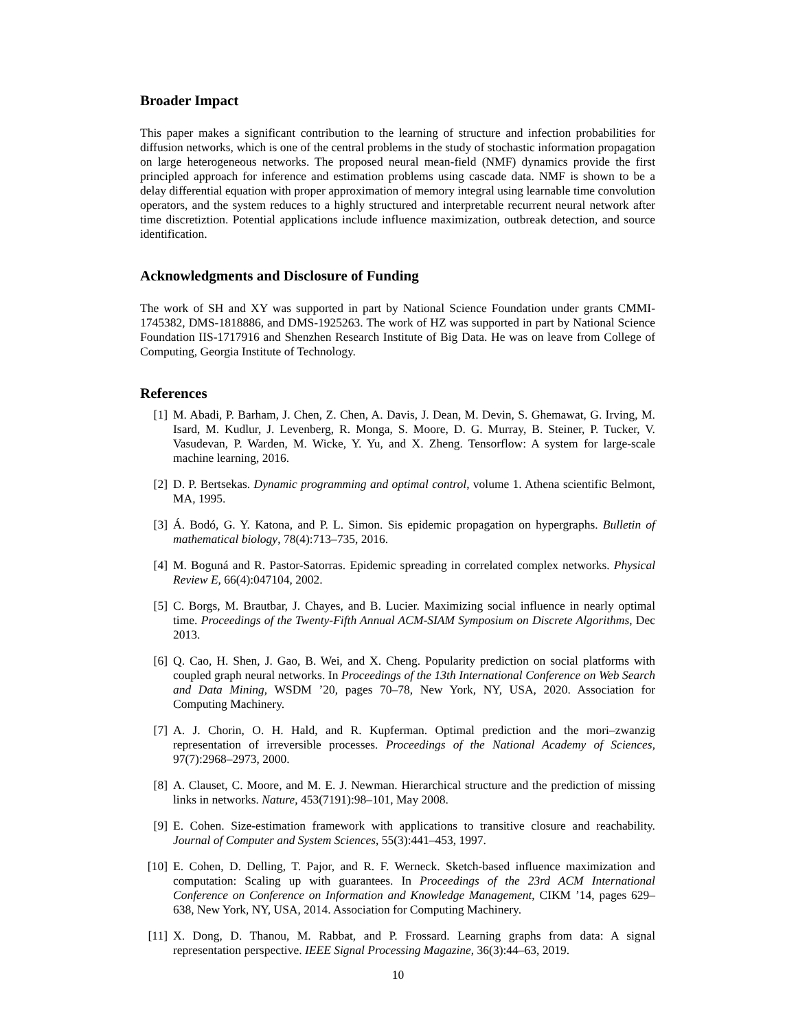Broader Impact
This paper makes a significant contribution to the learning of structure and infection probabilities for diffusion networks, which is one of the central problems in the study of stochastic information propagation on large heterogeneous networks. The proposed neural mean-field (NMF) dynamics provide the first principled approach for inference and estimation problems using cascade data. NMF is shown to be a delay differential equation with proper approximation of memory integral using learnable time convolution operators, and the system reduces to a highly structured and interpretable recurrent neural network after time discretiztion. Potential applications include influence maximization, outbreak detection, and source identification.
Acknowledgments and Disclosure of Funding
The work of SH and XY was supported in part by National Science Foundation under grants CMMI-1745382, DMS-1818886, and DMS-1925263. The work of HZ was supported in part by National Science Foundation IIS-1717916 and Shenzhen Research Institute of Big Data. He was on leave from College of Computing, Georgia Institute of Technology.
References
[1] M. Abadi, P. Barham, J. Chen, Z. Chen, A. Davis, J. Dean, M. Devin, S. Ghemawat, G. Irving, M. Isard, M. Kudlur, J. Levenberg, R. Monga, S. Moore, D. G. Murray, B. Steiner, P. Tucker, V. Vasudevan, P. Warden, M. Wicke, Y. Yu, and X. Zheng. Tensorflow: A system for large-scale machine learning, 2016.
[2] D. P. Bertsekas. Dynamic programming and optimal control, volume 1. Athena scientific Belmont, MA, 1995.
[3] Á. Bodó, G. Y. Katona, and P. L. Simon. Sis epidemic propagation on hypergraphs. Bulletin of mathematical biology, 78(4):713–735, 2016.
[4] M. Boguná and R. Pastor-Satorras. Epidemic spreading in correlated complex networks. Physical Review E, 66(4):047104, 2002.
[5] C. Borgs, M. Brautbar, J. Chayes, and B. Lucier. Maximizing social influence in nearly optimal time. Proceedings of the Twenty-Fifth Annual ACM-SIAM Symposium on Discrete Algorithms, Dec 2013.
[6] Q. Cao, H. Shen, J. Gao, B. Wei, and X. Cheng. Popularity prediction on social platforms with coupled graph neural networks. In Proceedings of the 13th International Conference on Web Search and Data Mining, WSDM ’20, pages 70–78, New York, NY, USA, 2020. Association for Computing Machinery.
[7] A. J. Chorin, O. H. Hald, and R. Kupferman. Optimal prediction and the mori–zwanzig representation of irreversible processes. Proceedings of the National Academy of Sciences, 97(7):2968–2973, 2000.
[8] A. Clauset, C. Moore, and M. E. J. Newman. Hierarchical structure and the prediction of missing links in networks. Nature, 453(7191):98–101, May 2008.
[9] E. Cohen. Size-estimation framework with applications to transitive closure and reachability. Journal of Computer and System Sciences, 55(3):441–453, 1997.
[10] E. Cohen, D. Delling, T. Pajor, and R. F. Werneck. Sketch-based influence maximization and computation: Scaling up with guarantees. In Proceedings of the 23rd ACM International Conference on Conference on Information and Knowledge Management, CIKM ’14, pages 629–638, New York, NY, USA, 2014. Association for Computing Machinery.
[11] X. Dong, D. Thanou, M. Rabbat, and P. Frossard. Learning graphs from data: A signal representation perspective. IEEE Signal Processing Magazine, 36(3):44–63, 2019.
10